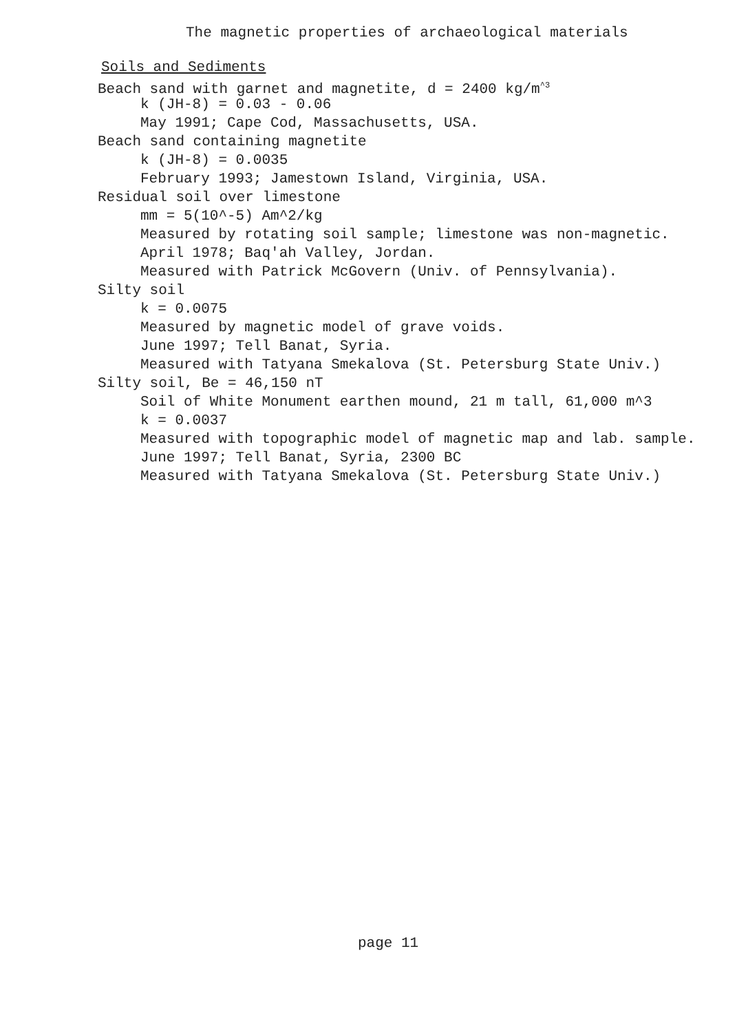The magnetic properties of archaeological materials
Soils and Sediments
Beach sand with garnet and magnetite, d = 2400 kg/m<sup>^3</sup>
k (JH-8) = 0.03 - 0.06
May 1991; Cape Cod, Massachusetts, USA.
Beach sand containing magnetite
k (JH-8) = 0.0035
February 1993; Jamestown Island, Virginia, USA.
Residual soil over limestone
mm = 5(10^-5) Am^2/kg
Measured by rotating soil sample; limestone was non-magnetic.
April 1978; Baq'ah Valley, Jordan.
Measured with Patrick McGovern (Univ. of Pennsylvania).
Silty soil
k = 0.0075
Measured by magnetic model of grave voids.
June 1997; Tell Banat, Syria.
Measured with Tatyana Smekalova (St. Petersburg State Univ.)
Silty soil, Be = 46,150 nT
Soil of White Monument earthen mound, 21 m tall, 61,000 m^3
k = 0.0037
Measured with topographic model of magnetic map and lab. sample.
June 1997; Tell Banat, Syria, 2300 BC
Measured with Tatyana Smekalova (St. Petersburg State Univ.)
page 11